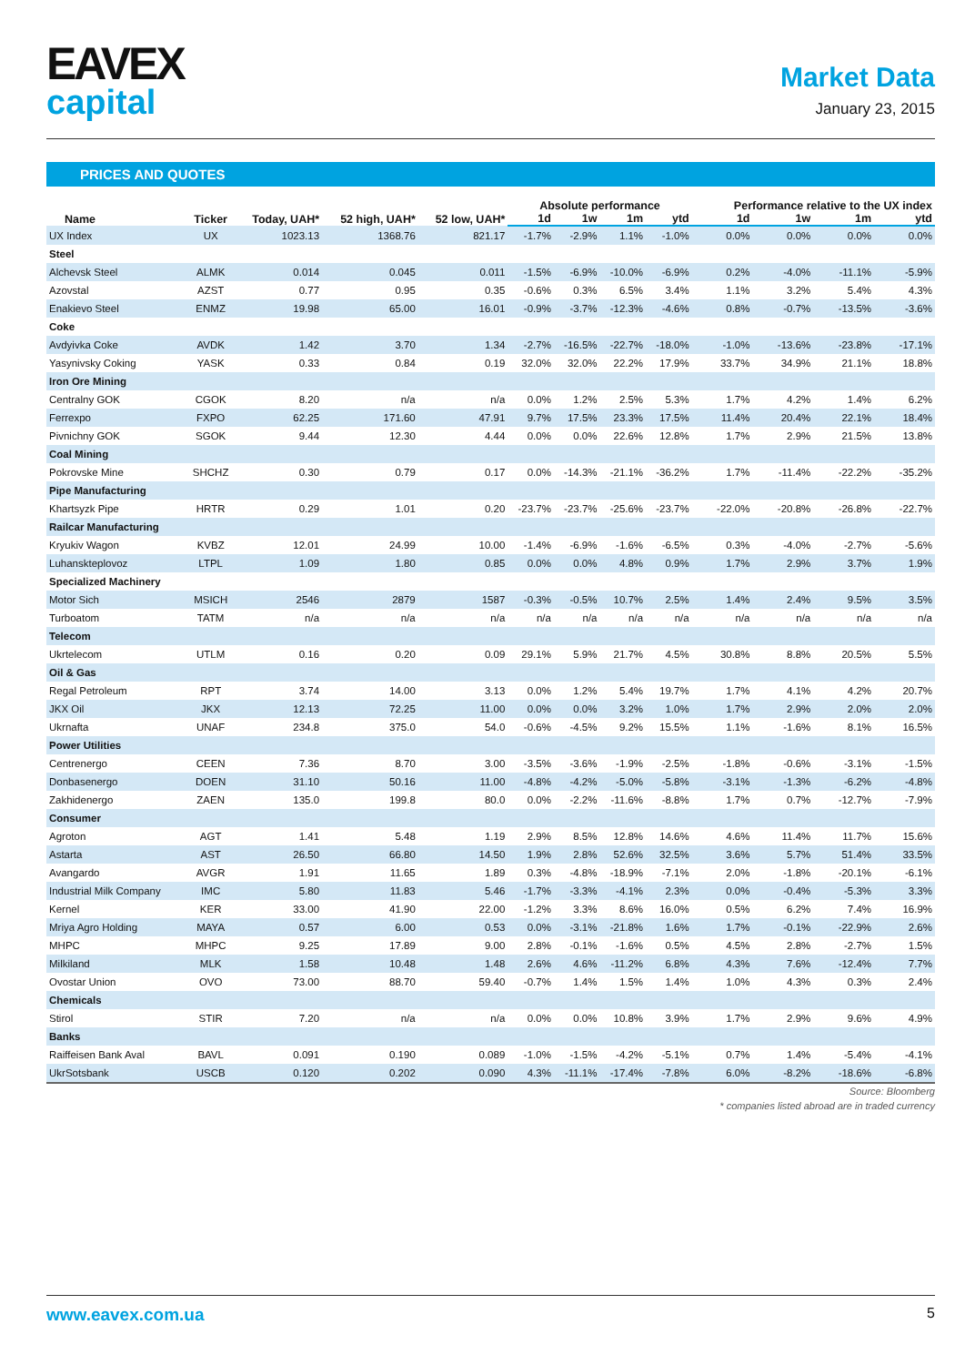EAVEX
capital
Market Data
January 23, 2015
PRICES AND QUOTES
| Name | Ticker | Today, UAH* | 52 high, UAH* | 52 low, UAH* | Absolute performance | | | | Performance relative to the UX index | | | |
| --- | --- | --- | --- | --- | --- | --- | --- | --- | --- | --- | --- | --- |
| | | | | | 1d | 1w | 1m | ytd | 1d | 1w | 1m | ytd |
| UX Index | UX | 1023.13 | 1368.76 | 821.17 | -1.7% | -2.9% | 1.1% | -1.0% | 0.0% | 0.0% | 0.0% | 0.0% |
| Steel | | | | | | | | | | | | |
| Alchevsk Steel | ALMK | 0.014 | 0.045 | 0.011 | -1.5% | -6.9% | -10.0% | -6.9% | 0.2% | -4.0% | -11.1% | -5.9% |
| Azovstal | AZST | 0.77 | 0.95 | 0.35 | -0.6% | 0.3% | 6.5% | 3.4% | 1.1% | 3.2% | 5.4% | 4.3% |
| Enakievo Steel | ENMZ | 19.98 | 65.00 | 16.01 | -0.9% | -3.7% | -12.3% | -4.6% | 0.8% | -0.7% | -13.5% | -3.6% |
| Coke | | | | | | | | | | | | |
| Avdyivka Coke | AVDK | 1.42 | 3.70 | 1.34 | -2.7% | -16.5% | -22.7% | -18.0% | -1.0% | -13.6% | -23.8% | -17.1% |
| Yasynivsky Coking | YASK | 0.33 | 0.84 | 0.19 | 32.0% | 32.0% | 22.2% | 17.9% | 33.7% | 34.9% | 21.1% | 18.8% |
| Iron Ore Mining | | | | | | | | | | | | |
| Centralny GOK | CGOK | 8.20 | n/a | n/a | 0.0% | 1.2% | 2.5% | 5.3% | 1.7% | 4.2% | 1.4% | 6.2% |
| Ferrexpo | FXPO | 62.25 | 171.60 | 47.91 | 9.7% | 17.5% | 23.3% | 17.5% | 11.4% | 20.4% | 22.1% | 18.4% |
| Pivnichny GOK | SGOK | 9.44 | 12.30 | 4.44 | 0.0% | 0.0% | 22.6% | 12.8% | 1.7% | 2.9% | 21.5% | 13.8% |
| Coal Mining | | | | | | | | | | | | |
| Pokrovske Mine | SHCHZ | 0.30 | 0.79 | 0.17 | 0.0% | -14.3% | -21.1% | -36.2% | 1.7% | -11.4% | -22.2% | -35.2% |
| Pipe Manufacturing | | | | | | | | | | | | |
| Khartsyzk Pipe | HRTR | 0.29 | 1.01 | 0.20 | -23.7% | -23.7% | -25.6% | -23.7% | -22.0% | -20.8% | -26.8% | -22.7% |
| Railcar Manufacturing | | | | | | | | | | | | |
| Kryukiv Wagon | KVBZ | 12.01 | 24.99 | 10.00 | -1.4% | -6.9% | -1.6% | -6.5% | 0.3% | -4.0% | -2.7% | -5.6% |
| Luhanskteplovoz | LTPL | 1.09 | 1.80 | 0.85 | 0.0% | 0.0% | 4.8% | 0.9% | 1.7% | 2.9% | 3.7% | 1.9% |
| Specialized Machinery | | | | | | | | | | | | |
| Motor Sich | MSICH | 2546 | 2879 | 1587 | -0.3% | -0.5% | 10.7% | 2.5% | 1.4% | 2.4% | 9.5% | 3.5% |
| Turboatom | TATM | n/a | n/a | n/a | n/a | n/a | n/a | n/a | n/a | n/a | n/a | n/a |
| Telecom | | | | | | | | | | | | |
| Ukrtelecom | UTLM | 0.16 | 0.20 | 0.09 | 29.1% | 5.9% | 21.7% | 4.5% | 30.8% | 8.8% | 20.5% | 5.5% |
| Oil & Gas | | | | | | | | | | | | |
| Regal Petroleum | RPT | 3.74 | 14.00 | 3.13 | 0.0% | 1.2% | 5.4% | 19.7% | 1.7% | 4.1% | 4.2% | 20.7% |
| JKX Oil | JKX | 12.13 | 72.25 | 11.00 | 0.0% | 0.0% | 3.2% | 1.0% | 1.7% | 2.9% | 2.0% | 2.0% |
| Ukrnafta | UNAF | 234.8 | 375.0 | 54.0 | -0.6% | -4.5% | 9.2% | 15.5% | 1.1% | -1.6% | 8.1% | 16.5% |
| Power Utilities | | | | | | | | | | | | |
| Centrenergo | CEEN | 7.36 | 8.70 | 3.00 | -3.5% | -3.6% | -1.9% | -2.5% | -1.8% | -0.6% | -3.1% | -1.5% |
| Donbasenergo | DOEN | 31.10 | 50.16 | 11.00 | -4.8% | -4.2% | -5.0% | -5.8% | -3.1% | -1.3% | -6.2% | -4.8% |
| Zakhidenergo | ZAEN | 135.0 | 199.8 | 80.0 | 0.0% | -2.2% | -11.6% | -8.8% | 1.7% | 0.7% | -12.7% | -7.9% |
| Consumer | | | | | | | | | | | | |
| Agroton | AGT | 1.41 | 5.48 | 1.19 | 2.9% | 8.5% | 12.8% | 14.6% | 4.6% | 11.4% | 11.7% | 15.6% |
| Astarta | AST | 26.50 | 66.80 | 14.50 | 1.9% | 2.8% | 52.6% | 32.5% | 3.6% | 5.7% | 51.4% | 33.5% |
| Avangardo | AVGR | 1.91 | 11.65 | 1.89 | 0.3% | -4.8% | -18.9% | -7.1% | 2.0% | -1.8% | -20.1% | -6.1% |
| Industrial Milk Company | IMC | 5.80 | 11.83 | 5.46 | -1.7% | -3.3% | -4.1% | 2.3% | 0.0% | -0.4% | -5.3% | 3.3% |
| Kernel | KER | 33.00 | 41.90 | 22.00 | -1.2% | 3.3% | 8.6% | 16.0% | 0.5% | 6.2% | 7.4% | 16.9% |
| Mriya Agro Holding | MAYA | 0.57 | 6.00 | 0.53 | 0.0% | -3.1% | -21.8% | 1.6% | 1.7% | -0.1% | -22.9% | 2.6% |
| MHPC | MHPC | 9.25 | 17.89 | 9.00 | 2.8% | -0.1% | -1.6% | 0.5% | 4.5% | 2.8% | -2.7% | 1.5% |
| Milkiland | MLK | 1.58 | 10.48 | 1.48 | 2.6% | 4.6% | -11.2% | 6.8% | 4.3% | 7.6% | -12.4% | 7.7% |
| Ovostar Union | OVO | 73.00 | 88.70 | 59.40 | -0.7% | 1.4% | 1.5% | 1.4% | 1.0% | 4.3% | 0.3% | 2.4% |
| Chemicals | | | | | | | | | | | | |
| Stirol | STIR | 7.20 | n/a | n/a | 0.0% | 0.0% | 10.8% | 3.9% | 1.7% | 2.9% | 9.6% | 4.9% |
| Banks | | | | | | | | | | | | |
| Raiffeisen Bank Aval | BAVL | 0.091 | 0.190 | 0.089 | -1.0% | -1.5% | -4.2% | -5.1% | 0.7% | 1.4% | -5.4% | -4.1% |
| UkrSotsbank | USCB | 0.120 | 0.202 | 0.090 | 4.3% | -11.1% | -17.4% | -7.8% | 6.0% | -8.2% | -18.6% | -6.8% |
Source: Bloomberg
* companies listed abroad are in traded currency
www.eavex.com.ua 5